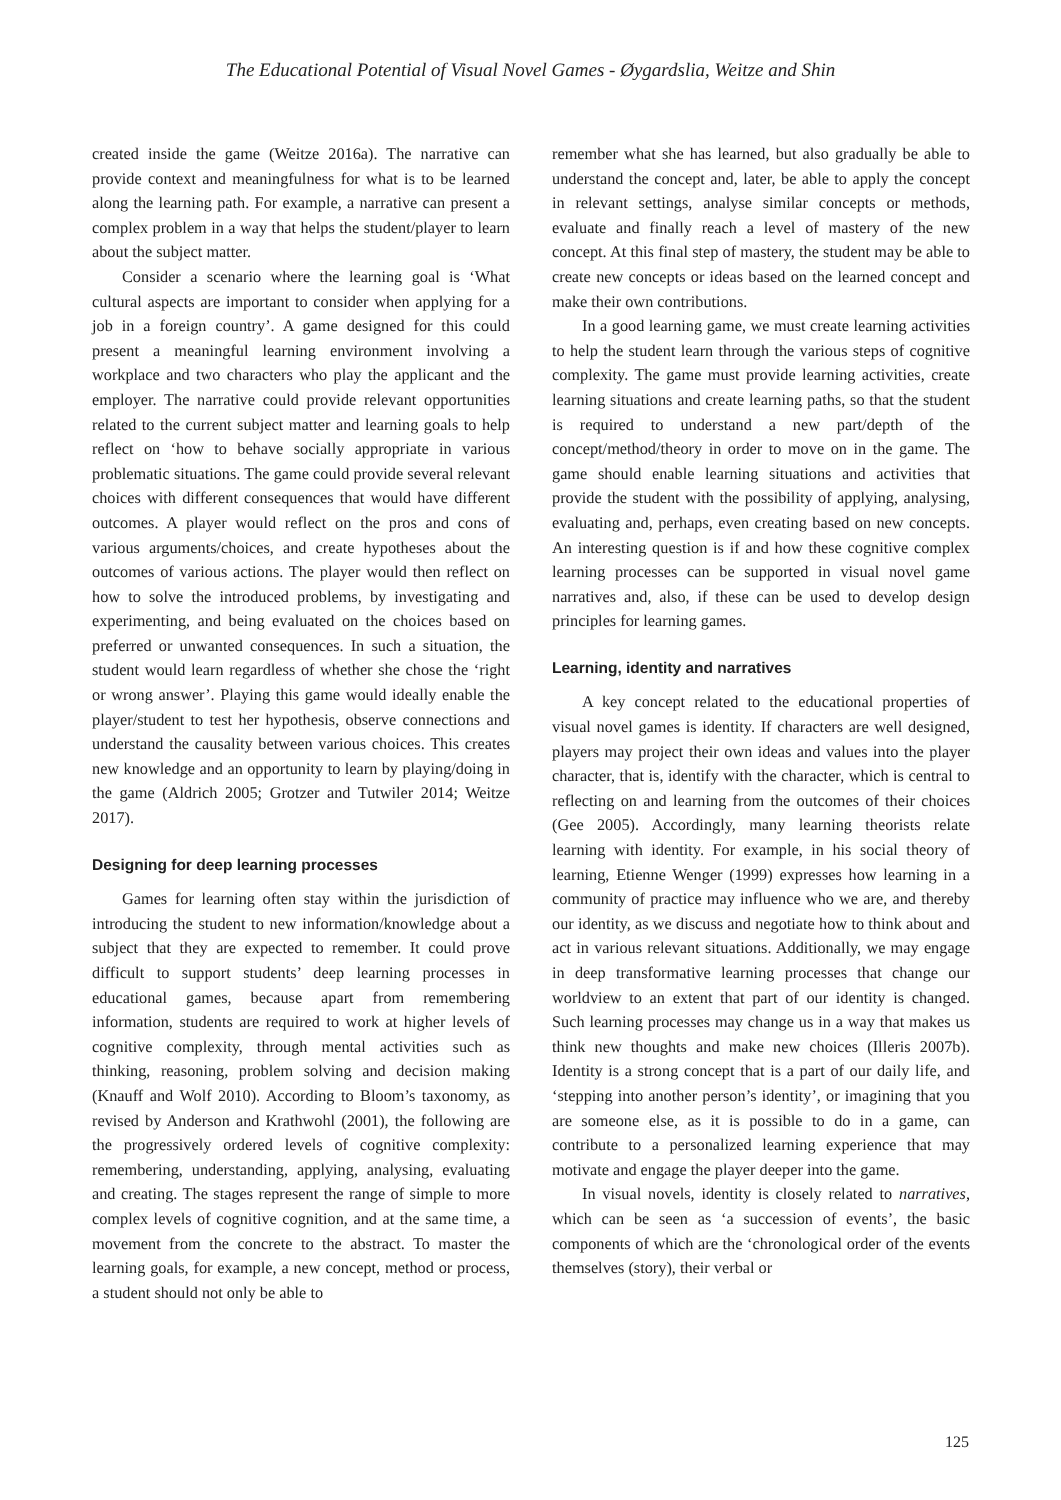The Educational Potential of Visual Novel Games - Øygardslia, Weitze and Shin
created inside the game (Weitze 2016a). The narrative can provide context and meaningfulness for what is to be learned along the learning path. For example, a narrative can present a complex problem in a way that helps the student/player to learn about the subject matter.
Consider a scenario where the learning goal is ‘What cultural aspects are important to consider when applying for a job in a foreign country’. A game designed for this could present a meaningful learning environment involving a workplace and two characters who play the applicant and the employer. The narrative could provide relevant opportunities related to the current subject matter and learning goals to help reflect on ‘how to behave socially appropriate in various problematic situations. The game could provide several relevant choices with different consequences that would have different outcomes. A player would reflect on the pros and cons of various arguments/choices, and create hypotheses about the outcomes of various actions. The player would then reflect on how to solve the introduced problems, by investigating and experimenting, and being evaluated on the choices based on preferred or unwanted consequences. In such a situation, the student would learn regardless of whether she chose the ‘right or wrong answer’. Playing this game would ideally enable the player/student to test her hypothesis, observe connections and understand the causality between various choices. This creates new knowledge and an opportunity to learn by playing/doing in the game (Aldrich 2005; Grotzer and Tutwiler 2014; Weitze 2017).
Designing for deep learning processes
Games for learning often stay within the jurisdiction of introducing the student to new information/knowledge about a subject that they are expected to remember. It could prove difficult to support students’ deep learning processes in educational games, because apart from remembering information, students are required to work at higher levels of cognitive complexity, through mental activities such as thinking, reasoning, problem solving and decision making (Knauff and Wolf 2010). According to Bloom’s taxonomy, as revised by Anderson and Krathwohl (2001), the following are the progressively ordered levels of cognitive complexity: remembering, understanding, applying, analysing, evaluating and creating. The stages represent the range of simple to more complex levels of cognitive cognition, and at the same time, a movement from the concrete to the abstract. To master the learning goals, for example, a new concept, method or process, a student should not only be able to
remember what she has learned, but also gradually be able to understand the concept and, later, be able to apply the concept in relevant settings, analyse similar concepts or methods, evaluate and finally reach a level of mastery of the new concept. At this final step of mastery, the student may be able to create new concepts or ideas based on the learned concept and make their own contributions.
In a good learning game, we must create learning activities to help the student learn through the various steps of cognitive complexity. The game must provide learning activities, create learning situations and create learning paths, so that the student is required to understand a new part/depth of the concept/method/theory in order to move on in the game. The game should enable learning situations and activities that provide the student with the possibility of applying, analysing, evaluating and, perhaps, even creating based on new concepts. An interesting question is if and how these cognitive complex learning processes can be supported in visual novel game narratives and, also, if these can be used to develop design principles for learning games.
Learning, identity and narratives
A key concept related to the educational properties of visual novel games is identity. If characters are well designed, players may project their own ideas and values into the player character, that is, identify with the character, which is central to reflecting on and learning from the outcomes of their choices (Gee 2005). Accordingly, many learning theorists relate learning with identity. For example, in his social theory of learning, Etienne Wenger (1999) expresses how learning in a community of practice may influence who we are, and thereby our identity, as we discuss and negotiate how to think about and act in various relevant situations. Additionally, we may engage in deep transformative learning processes that change our worldview to an extent that part of our identity is changed. Such learning processes may change us in a way that makes us think new thoughts and make new choices (Illeris 2007b). Identity is a strong concept that is a part of our daily life, and ‘stepping into another person’s identity’, or imagining that you are someone else, as it is possible to do in a game, can contribute to a personalized learning experience that may motivate and engage the player deeper into the game.
In visual novels, identity is closely related to narratives, which can be seen as ‘a succession of events’, the basic components of which are the ‘chronological order of the events themselves (story), their verbal or
125